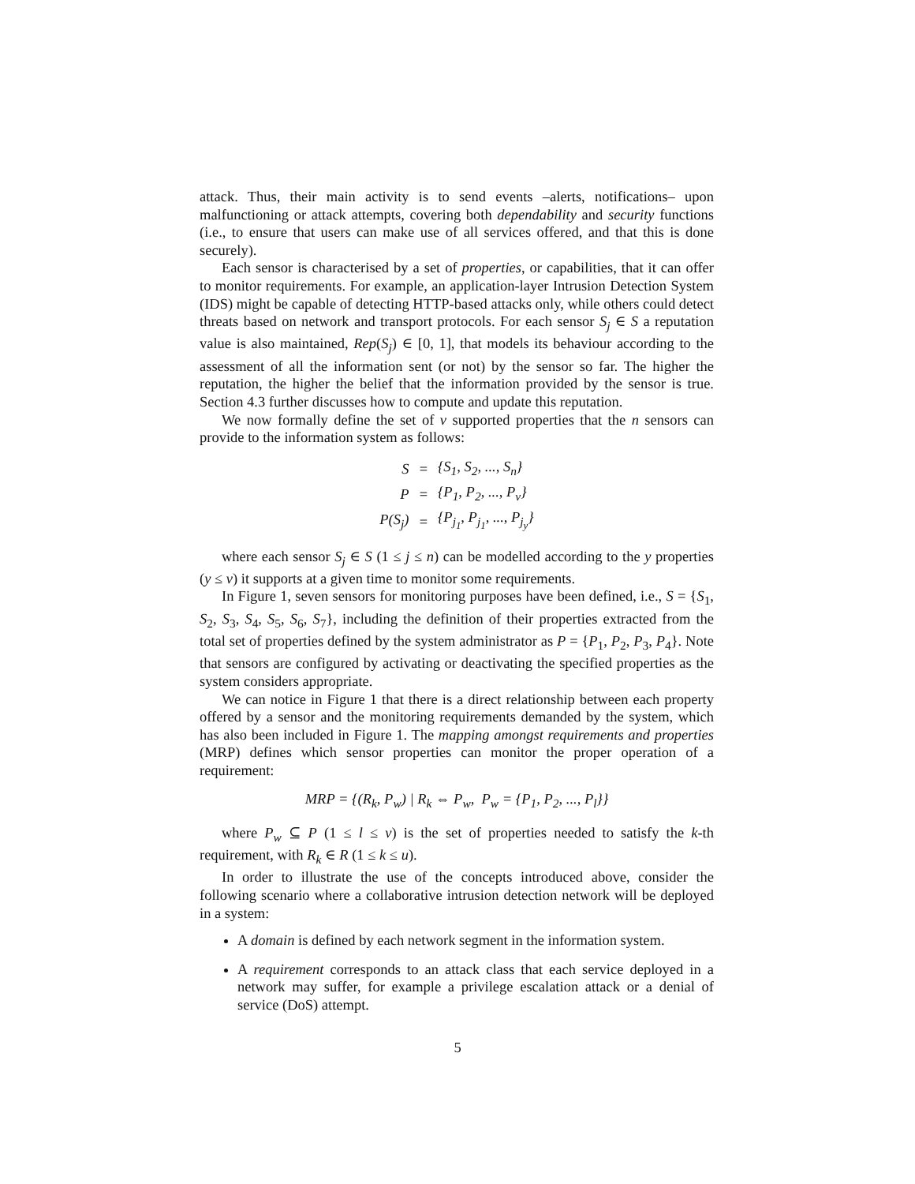attack. Thus, their main activity is to send events –alerts, notifications– upon malfunctioning or attack attempts, covering both dependability and security functions (i.e., to ensure that users can make use of all services offered, and that this is done securely).
Each sensor is characterised by a set of properties, or capabilities, that it can offer to monitor requirements. For example, an application-layer Intrusion Detection System (IDS) might be capable of detecting HTTP-based attacks only, while others could detect threats based on network and transport protocols. For each sensor S<sub>j</sub> ∈ S a reputation value is also maintained, Rep(S<sub>j</sub>) ∈ [0, 1], that models its behaviour according to the assessment of all the information sent (or not) by the sensor so far. The higher the reputation, the higher the belief that the information provided by the sensor is true. Section 4.3 further discusses how to compute and update this reputation.
We now formally define the set of v supported properties that the n sensors can provide to the information system as follows:
| S | = | {S<sub>1</sub>, S<sub>2</sub>, ..., S<sub>n</sub>} |
| P | = | {P<sub>1</sub>, P<sub>2</sub>, ..., P<sub>v</sub>} |
| P(S<sub>j</sub>) | = | {P<sub>j<sub>1</sub></sub>, P<sub>j<sub>1</sub></sub>, ..., P<sub>j<sub>y</sub></sub>} |
where each sensor S<sub>j</sub> ∈ S (1 ≤ j ≤ n) can be modelled according to the y properties (y ≤ v) it supports at a given time to monitor some requirements.
In Figure 1, seven sensors for monitoring purposes have been defined, i.e., S = {S<sub>1</sub>, S<sub>2</sub>, S<sub>3</sub>, S<sub>4</sub>, S<sub>5</sub>, S<sub>6</sub>, S<sub>7</sub>}, including the definition of their properties extracted from the total set of properties defined by the system administrator as P = {P<sub>1</sub>, P<sub>2</sub>, P<sub>3</sub>, P<sub>4</sub>}. Note that sensors are configured by activating or deactivating the specified properties as the system considers appropriate.
We can notice in Figure 1 that there is a direct relationship between each property offered by a sensor and the monitoring requirements demanded by the system, which has also been included in Figure 1. The mapping amongst requirements and properties (MRP) defines which sensor properties can monitor the proper operation of a requirement:
MRP = {(R<sub>k</sub>, P<sub>w</sub>) | R<sub>k</sub> ⇔ P<sub>w</sub>, P<sub>w</sub> = {P<sub>1</sub>, P<sub>2</sub>, ..., P<sub>l</sub>}}
where P<sub>w</sub> ⊆ P (1 ≤ l ≤ v) is the set of properties needed to satisfy the k-th requirement, with R<sub>k</sub> ∈ R (1 ≤ k ≤ u).
In order to illustrate the use of the concepts introduced above, consider the following scenario where a collaborative intrusion detection network will be deployed in a system:
A domain is defined by each network segment in the information system.
A requirement corresponds to an attack class that each service deployed in a network may suffer, for example a privilege escalation attack or a denial of service (DoS) attempt.
5